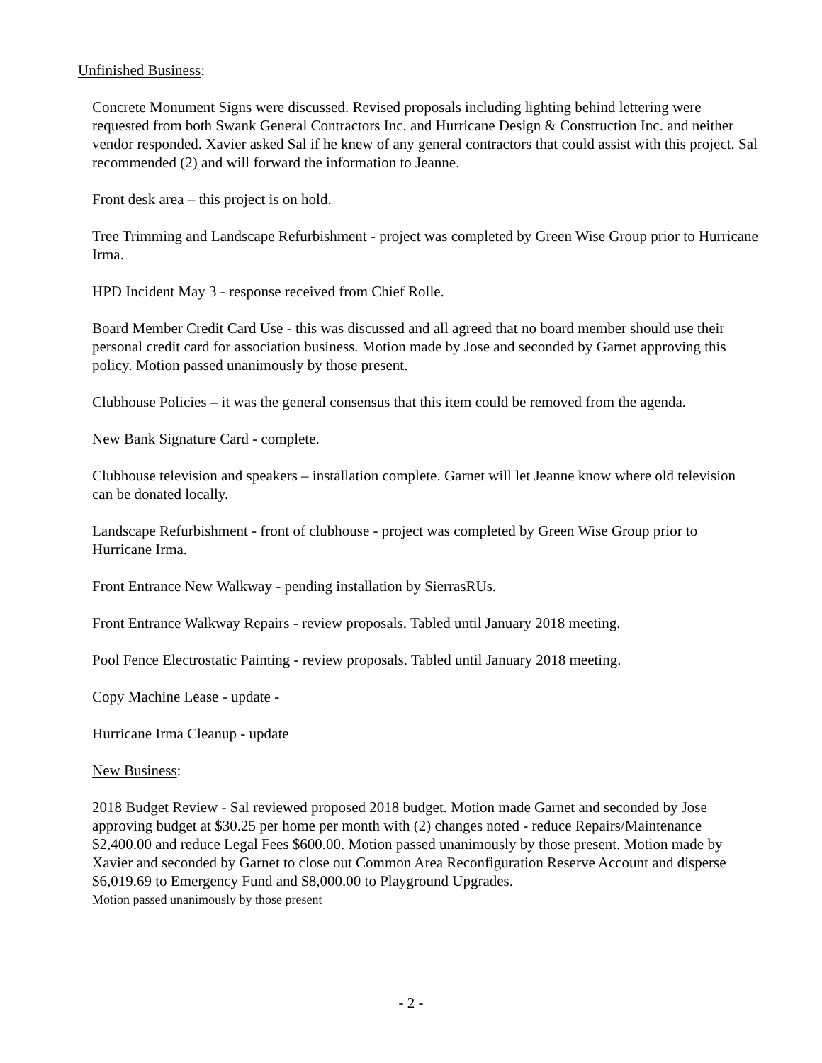Unfinished Business:
Concrete Monument Signs were discussed. Revised proposals including lighting behind lettering were requested from both Swank General Contractors Inc. and Hurricane Design & Construction Inc. and neither vendor responded. Xavier asked Sal if he knew of any general contractors that could assist with this project. Sal recommended (2) and will forward the information to Jeanne.
Front desk area – this project is on hold.
Tree Trimming and Landscape Refurbishment - project was completed by Green Wise Group prior to Hurricane Irma.
HPD Incident May 3 - response received from Chief Rolle.
Board Member Credit Card Use - this was discussed and all agreed that no board member should use their personal credit card for association business. Motion made by Jose and seconded by Garnet approving this policy. Motion passed unanimously by those present.
Clubhouse Policies – it was the general consensus that this item could be removed from the agenda.
New Bank Signature Card - complete.
Clubhouse television and speakers – installation complete. Garnet will let Jeanne know where old television can be donated locally.
Landscape Refurbishment - front of clubhouse - project was completed by Green Wise Group prior to Hurricane Irma.
Front Entrance New Walkway - pending installation by SierrasRUs.
Front Entrance Walkway Repairs - review proposals. Tabled until January 2018 meeting.
Pool Fence Electrostatic Painting - review proposals. Tabled until January 2018 meeting.
Copy Machine Lease - update -
Hurricane Irma Cleanup - update
New Business:
2018 Budget Review - Sal reviewed proposed 2018 budget. Motion made Garnet and seconded by Jose approving budget at $30.25 per home per month with (2) changes noted - reduce Repairs/Maintenance $2,400.00 and reduce Legal Fees $600.00. Motion passed unanimously by those present. Motion made by Xavier and seconded by Garnet to close out Common Area Reconfiguration Reserve Account and disperse $6,019.69 to Emergency Fund and $8,000.00 to Playground Upgrades.
Motion passed unanimously by those present
- 2 -